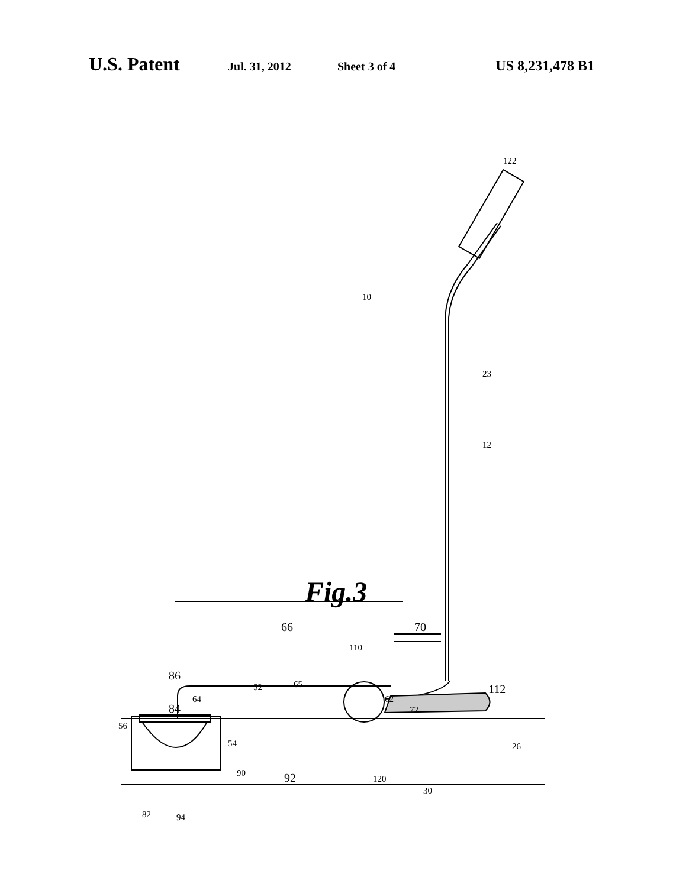U.S. Patent Jul. 31, 2012 Sheet 3 of 4 US 8,231,478 B1
122
10
23
12
Fig.3
66
70
110
112
86
84
64
52
65
62
72
56
54
26
90
92
120
30
82
94